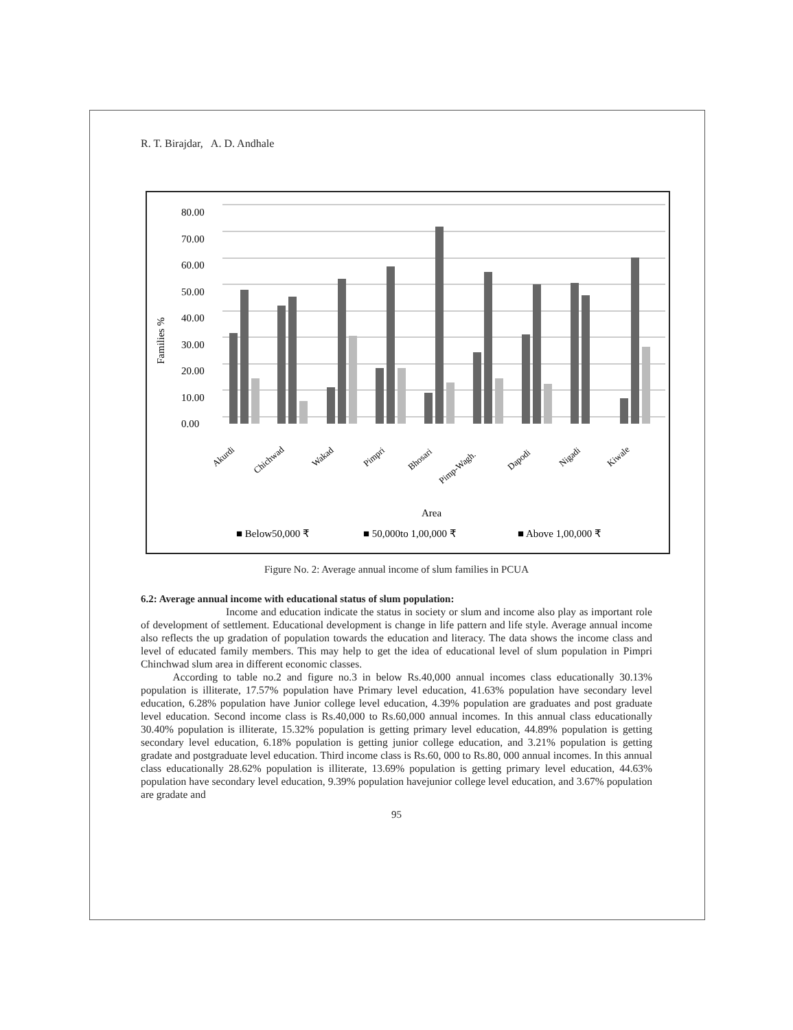R. T. Birajdar, A. D. Andhale
80.00
70.00
60.00
50.00
40.00
30.00
20.00
10.00
0.00
Families %
Akurdi
Chichwad
Wakad
Pimpri
Bhosari
Pimp-Wagh.
Dapodi
Nigadi
Kiwale
Area
■ Below50,000 ₹
■ 50,000to 1,00,000 ₹
■ Above 1,00,000 ₹
Figure No. 2: Average annual income of slum families in PCUA
6.2: Average annual income with educational status of slum population:
        Income and education indicate the status in society or slum and income also play as important role of development of settlement. Educational development is change in life pattern and life style. Average annual income also reflects the up gradation of population towards the education and literacy. The data shows the income class and level of educated family members. This may help to get the idea of educational level of slum population in Pimpri Chinchwad slum area in different economic classes.
   According to table no.2 and figure no.3 in below Rs.40,000 annual incomes class educationally 30.13% population is illiterate, 17.57% population have Primary level education, 41.63% population have secondary level education, 6.28% population have Junior college level education, 4.39% population are graduates and post graduate level education. Second income class is Rs.40,000 to Rs.60,000 annual incomes. In this annual class educationally 30.40% population is illiterate, 15.32% population is getting primary level education, 44.89% population is getting secondary level education, 6.18% population is getting junior college education, and 3.21% population is getting gradate and postgraduate level education. Third income class is Rs.60, 000 to Rs.80, 000 annual incomes. In this annual class educationally 28.62% population is illiterate, 13.69% population is getting primary level education, 44.63% population have secondary level education, 9.39% population havejunior college level education, and 3.67% population are gradate and
95